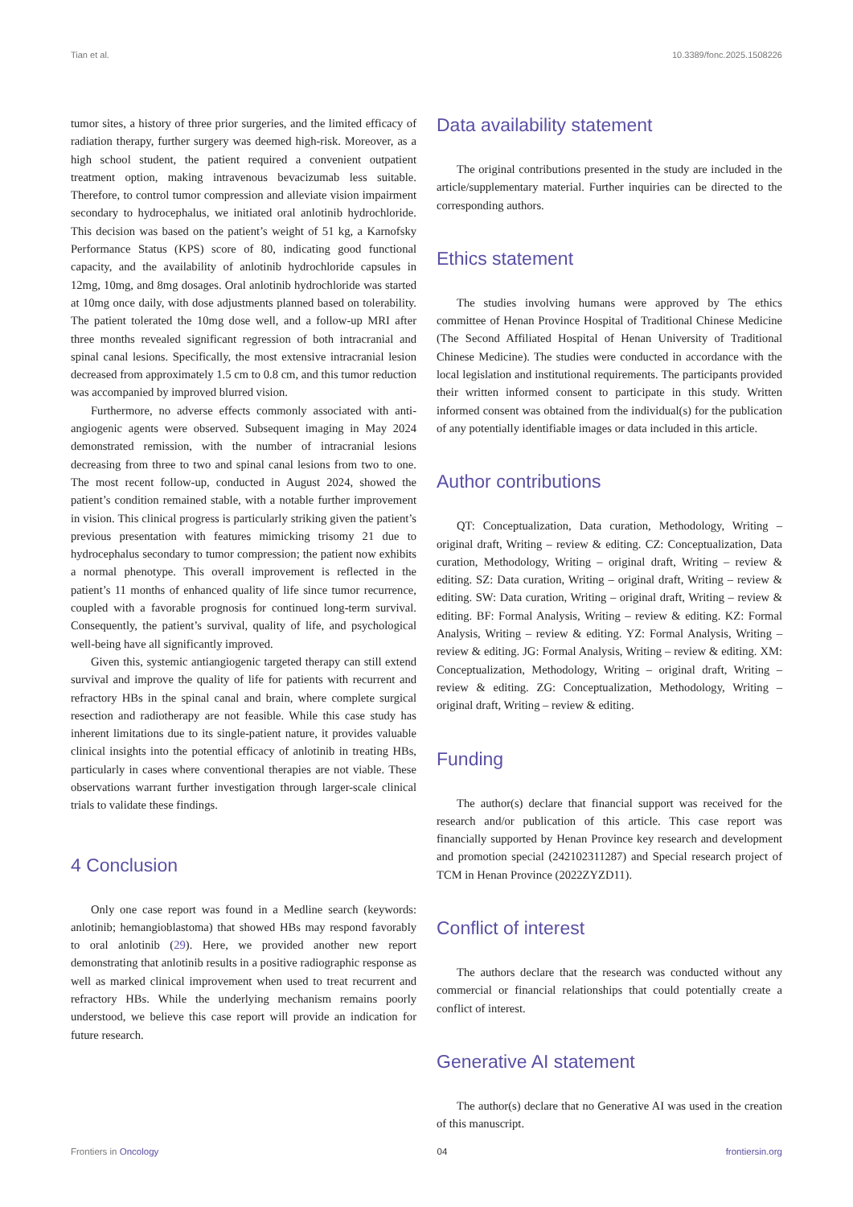Tian et al. 10.3389/fonc.2025.1508226
tumor sites, a history of three prior surgeries, and the limited efficacy of radiation therapy, further surgery was deemed high-risk. Moreover, as a high school student, the patient required a convenient outpatient treatment option, making intravenous bevacizumab less suitable. Therefore, to control tumor compression and alleviate vision impairment secondary to hydrocephalus, we initiated oral anlotinib hydrochloride. This decision was based on the patient’s weight of 51 kg, a Karnofsky Performance Status (KPS) score of 80, indicating good functional capacity, and the availability of anlotinib hydrochloride capsules in 12mg, 10mg, and 8mg dosages. Oral anlotinib hydrochloride was started at 10mg once daily, with dose adjustments planned based on tolerability. The patient tolerated the 10mg dose well, and a follow-up MRI after three months revealed significant regression of both intracranial and spinal canal lesions. Specifically, the most extensive intracranial lesion decreased from approximately 1.5 cm to 0.8 cm, and this tumor reduction was accompanied by improved blurred vision.
Furthermore, no adverse effects commonly associated with anti-angiogenic agents were observed. Subsequent imaging in May 2024 demonstrated remission, with the number of intracranial lesions decreasing from three to two and spinal canal lesions from two to one. The most recent follow-up, conducted in August 2024, showed the patient’s condition remained stable, with a notable further improvement in vision. This clinical progress is particularly striking given the patient’s previous presentation with features mimicking trisomy 21 due to hydrocephalus secondary to tumor compression; the patient now exhibits a normal phenotype. This overall improvement is reflected in the patient’s 11 months of enhanced quality of life since tumor recurrence, coupled with a favorable prognosis for continued long-term survival. Consequently, the patient’s survival, quality of life, and psychological well-being have all significantly improved.
Given this, systemic antiangiogenic targeted therapy can still extend survival and improve the quality of life for patients with recurrent and refractory HBs in the spinal canal and brain, where complete surgical resection and radiotherapy are not feasible. While this case study has inherent limitations due to its single-patient nature, it provides valuable clinical insights into the potential efficacy of anlotinib in treating HBs, particularly in cases where conventional therapies are not viable. These observations warrant further investigation through larger-scale clinical trials to validate these findings.
4 Conclusion
Only one case report was found in a Medline search (keywords: anlotinib; hemangioblastoma) that showed HBs may respond favorably to oral anlotinib (29). Here, we provided another new report demonstrating that anlotinib results in a positive radiographic response as well as marked clinical improvement when used to treat recurrent and refractory HBs. While the underlying mechanism remains poorly understood, we believe this case report will provide an indication for future research.
Data availability statement
The original contributions presented in the study are included in the article/supplementary material. Further inquiries can be directed to the corresponding authors.
Ethics statement
The studies involving humans were approved by The ethics committee of Henan Province Hospital of Traditional Chinese Medicine (The Second Affiliated Hospital of Henan University of Traditional Chinese Medicine). The studies were conducted in accordance with the local legislation and institutional requirements. The participants provided their written informed consent to participate in this study. Written informed consent was obtained from the individual(s) for the publication of any potentially identifiable images or data included in this article.
Author contributions
QT: Conceptualization, Data curation, Methodology, Writing – original draft, Writing – review & editing. CZ: Conceptualization, Data curation, Methodology, Writing – original draft, Writing – review & editing. SZ: Data curation, Writing – original draft, Writing – review & editing. SW: Data curation, Writing – original draft, Writing – review & editing. BF: Formal Analysis, Writing – review & editing. KZ: Formal Analysis, Writing – review & editing. YZ: Formal Analysis, Writing – review & editing. JG: Formal Analysis, Writing – review & editing. XM: Conceptualization, Methodology, Writing – original draft, Writing – review & editing. ZG: Conceptualization, Methodology, Writing – original draft, Writing – review & editing.
Funding
The author(s) declare that financial support was received for the research and/or publication of this article. This case report was financially supported by Henan Province key research and development and promotion special (242102311287) and Special research project of TCM in Henan Province (2022ZYZD11).
Conflict of interest
The authors declare that the research was conducted without any commercial or financial relationships that could potentially create a conflict of interest.
Generative AI statement
The author(s) declare that no Generative AI was used in the creation of this manuscript.
Frontiers in Oncology 04 frontiersin.org